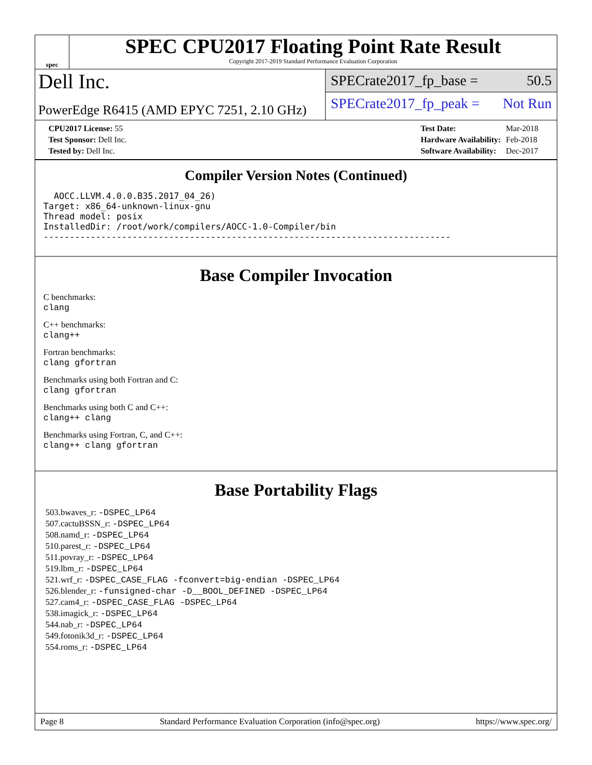spec
SPEC CPU2017 Floating Point Rate Result
Copyright 2017-2019 Standard Performance Evaluation Corporation
Dell Inc.
PowerEdge R6415 (AMD EPYC 7251, 2.10 GHz)
SPECrate2017_fp_base = 50.5
SPECrate2017_fp_peak = Not Run
| CPU2017 License: 55 |
| Test Sponsor: Dell Inc. |
| Tested by: Dell Inc. |
| Test Date: | Mar-2018 |
| Hardware Availability: | Feb-2018 |
| Software Availability: | Dec-2017 |
Compiler Version Notes (Continued)
  AOCC.LLVM.4.0.0.B35.2017_04_26)
Target: x86_64-unknown-linux-gnu
Thread model: posix
InstalledDir: /root/work/compilers/AOCC-1.0-Compiler/bin
------------------------------------------------------------------------------
Base Compiler Invocation
C benchmarks:
clang
C++ benchmarks:
clang++
Fortran benchmarks:
clang gfortran
Benchmarks using both Fortran and C:
clang gfortran
Benchmarks using both C and C++:
clang++ clang
Benchmarks using Fortran, C, and C++:
clang++ clang gfortran
Base Portability Flags
503.bwaves_r: -DSPEC_LP64
507.cactuBSSN_r: -DSPEC_LP64
508.namd_r: -DSPEC_LP64
510.parest_r: -DSPEC_LP64
511.povray_r: -DSPEC_LP64
519.lbm_r: -DSPEC_LP64
521.wrf_r: -DSPEC_CASE_FLAG -fconvert=big-endian -DSPEC_LP64
526.blender_r: -funsigned-char -D__BOOL_DEFINED -DSPEC_LP64
527.cam4_r: -DSPEC_CASE_FLAG -DSPEC_LP64
538.imagick_r: -DSPEC_LP64
544.nab_r: -DSPEC_LP64
549.fotonik3d_r: -DSPEC_LP64
554.roms_r: -DSPEC_LP64
Page 8 Standard Performance Evaluation Corporation (info@spec.org) https://www.spec.org/